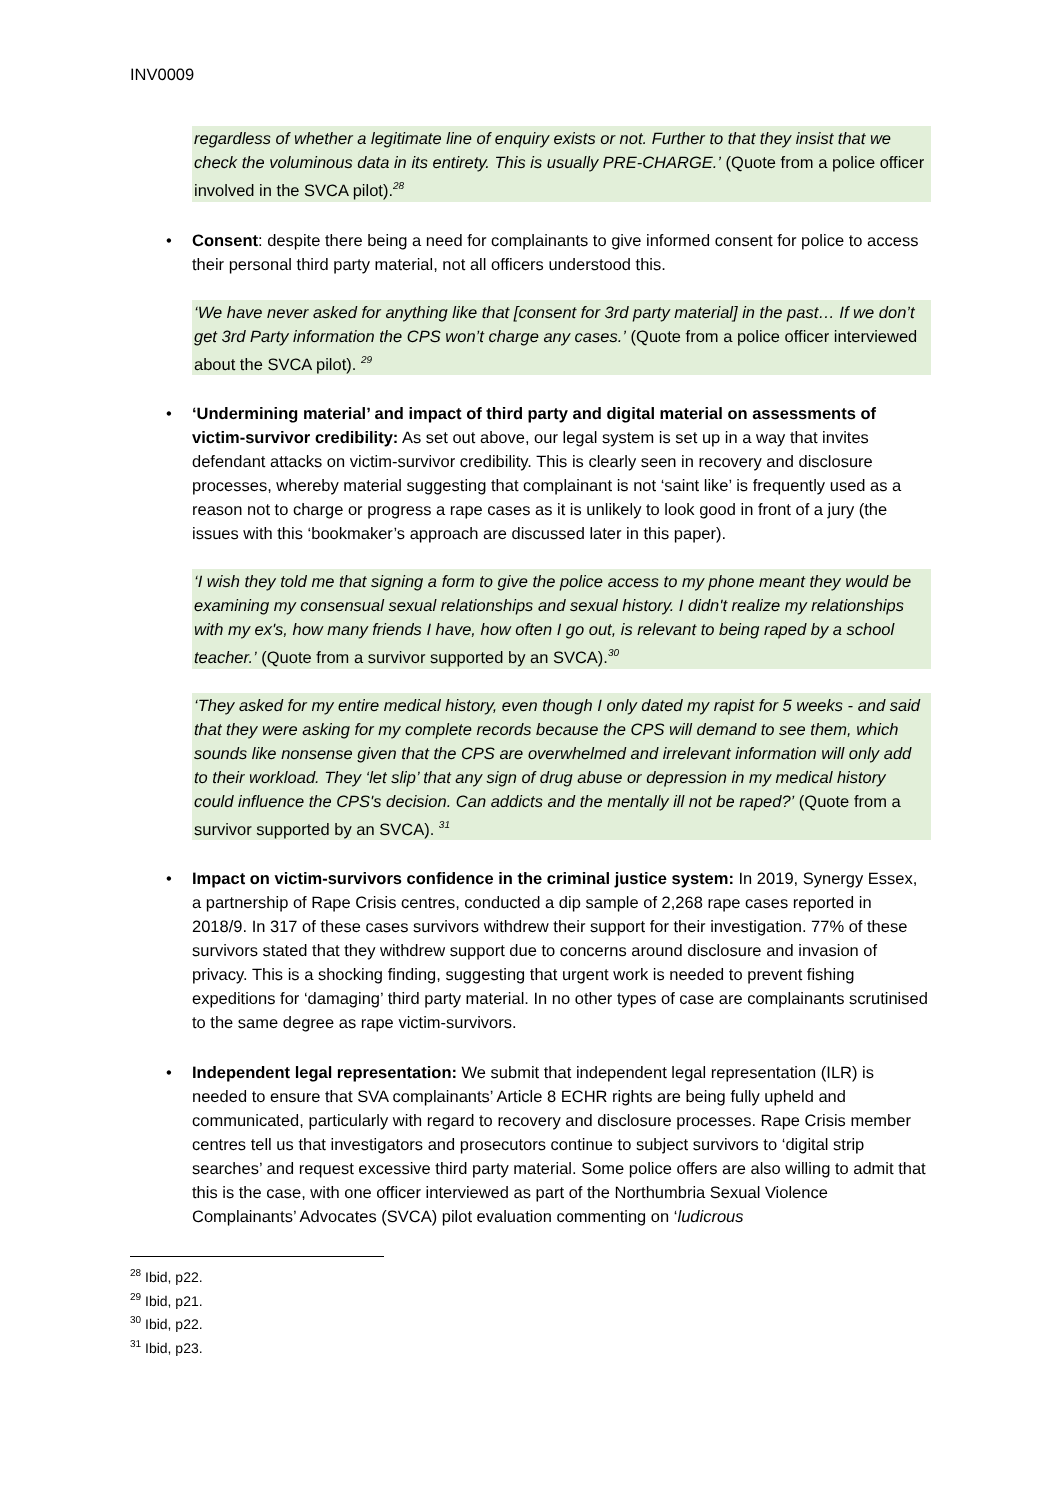INV0009
regardless of whether a legitimate line of enquiry exists or not. Further to that they insist that we check the voluminous data in its entirety. This is usually PRE-CHARGE.’ (Quote from a police officer involved in the SVCA pilot).<sup>28</sup>
• Consent: despite there being a need for complainants to give informed consent for police to access their personal third party material, not all officers understood this.
‘We have never asked for anything like that [consent for 3rd party material] in the past… If we don’t get 3rd Party information the CPS won’t charge any cases.’ (Quote from a police officer interviewed about the SVCA pilot). <sup>29</sup>
• ‘Undermining material’ and impact of third party and digital material on assessments of victim-survivor credibility: As set out above, our legal system is set up in a way that invites defendant attacks on victim-survivor credibility. This is clearly seen in recovery and disclosure processes, whereby material suggesting that complainant is not ‘saint like’ is frequently used as a reason not to charge or progress a rape cases as it is unlikely to look good in front of a jury (the issues with this ‘bookmaker’s approach are discussed later in this paper).
‘I wish they told me that signing a form to give the police access to my phone meant they would be examining my consensual sexual relationships and sexual history. I didn't realize my relationships with my ex's, how many friends I have, how often I go out, is relevant to being raped by a school teacher.’ (Quote from a survivor supported by an SVCA).<sup>30</sup>
‘They asked for my entire medical history, even though I only dated my rapist for 5 weeks - and said that they were asking for my complete records because the CPS will demand to see them, which sounds like nonsense given that the CPS are overwhelmed and irrelevant information will only add to their workload. They ‘let slip’ that any sign of drug abuse or depression in my medical history could influence the CPS's decision. Can addicts and the mentally ill not be raped?’ (Quote from a survivor supported by an SVCA). <sup>31</sup>
• Impact on victim-survivors confidence in the criminal justice system: In 2019, Synergy Essex, a partnership of Rape Crisis centres, conducted a dip sample of 2,268 rape cases reported in 2018/9. In 317 of these cases survivors withdrew their support for their investigation. 77% of these survivors stated that they withdrew support due to concerns around disclosure and invasion of privacy. This is a shocking finding, suggesting that urgent work is needed to prevent fishing expeditions for ‘damaging’ third party material. In no other types of case are complainants scrutinised to the same degree as rape victim-survivors.
• Independent legal representation: We submit that independent legal representation (ILR) is needed to ensure that SVA complainants’ Article 8 ECHR rights are being fully upheld and communicated, particularly with regard to recovery and disclosure processes. Rape Crisis member centres tell us that investigators and prosecutors continue to subject survivors to ‘digital strip searches’ and request excessive third party material. Some police offers are also willing to admit that this is the case, with one officer interviewed as part of the Northumbria Sexual Violence Complainants’ Advocates (SVCA) pilot evaluation commenting on ‘ludicrous
<sup>28</sup> Ibid, p22.
<sup>29</sup> Ibid, p21.
<sup>30</sup> Ibid, p22.
<sup>31</sup> Ibid, p23.